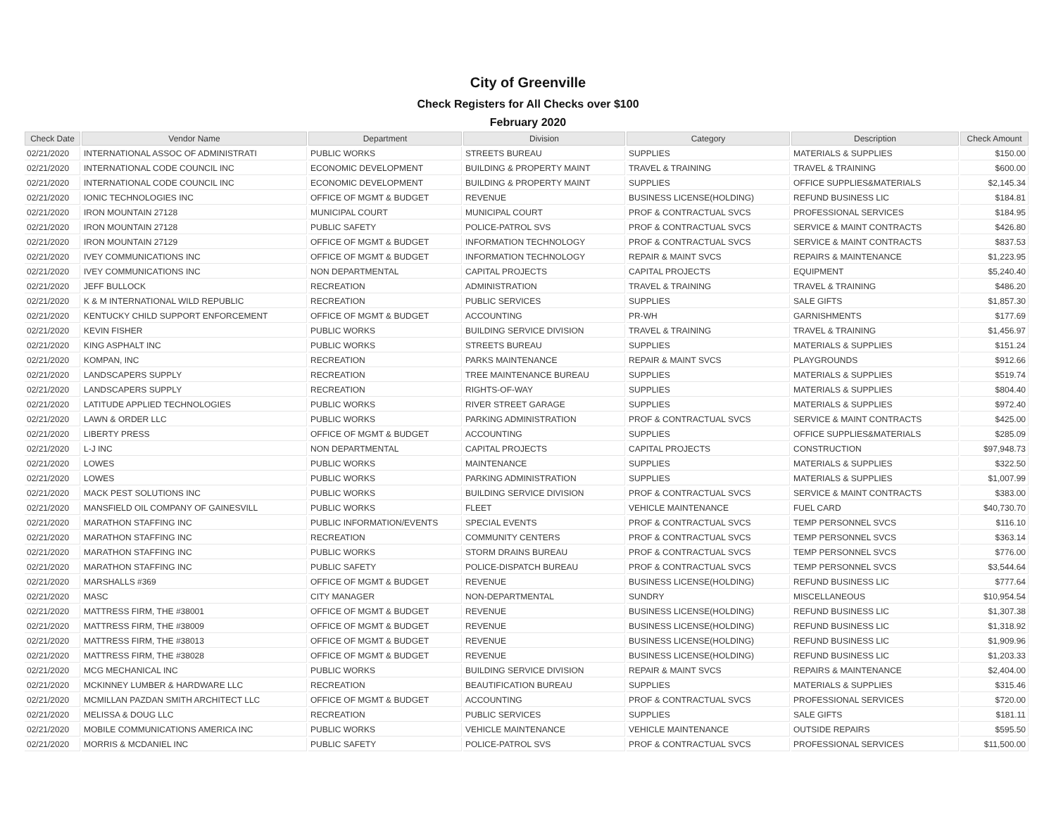City of Greenville
Check Registers for All Checks over $100
February 2020
| Check Date | Vendor Name | Department | Division | Category | Description | Check Amount |
| --- | --- | --- | --- | --- | --- | --- |
| 02/21/2020 | INTERNATIONAL ASSOC OF ADMINISTRATI | PUBLIC WORKS | STREETS BUREAU | SUPPLIES | MATERIALS & SUPPLIES | $150.00 |
| 02/21/2020 | INTERNATIONAL CODE COUNCIL INC | ECONOMIC DEVELOPMENT | BUILDING & PROPERTY MAINT | TRAVEL & TRAINING | TRAVEL & TRAINING | $600.00 |
| 02/21/2020 | INTERNATIONAL CODE COUNCIL INC | ECONOMIC DEVELOPMENT | BUILDING & PROPERTY MAINT | SUPPLIES | OFFICE SUPPLIES&MATERIALS | $2,145.34 |
| 02/21/2020 | IONIC TECHNOLOGIES INC | OFFICE OF MGMT & BUDGET | REVENUE | BUSINESS LICENSE(HOLDING) | REFUND BUSINESS LIC | $184.81 |
| 02/21/2020 | IRON MOUNTAIN 27128 | MUNICIPAL COURT | MUNICIPAL COURT | PROF & CONTRACTUAL SVCS | PROFESSIONAL SERVICES | $184.95 |
| 02/21/2020 | IRON MOUNTAIN 27128 | PUBLIC SAFETY | POLICE-PATROL SVS | PROF & CONTRACTUAL SVCS | SERVICE & MAINT CONTRACTS | $426.80 |
| 02/21/2020 | IRON MOUNTAIN 27129 | OFFICE OF MGMT & BUDGET | INFORMATION TECHNOLOGY | PROF & CONTRACTUAL SVCS | SERVICE & MAINT CONTRACTS | $837.53 |
| 02/21/2020 | IVEY COMMUNICATIONS INC | OFFICE OF MGMT & BUDGET | INFORMATION TECHNOLOGY | REPAIR & MAINT SVCS | REPAIRS & MAINTENANCE | $1,223.95 |
| 02/21/2020 | IVEY COMMUNICATIONS INC | NON DEPARTMENTAL | CAPITAL PROJECTS | CAPITAL PROJECTS | EQUIPMENT | $5,240.40 |
| 02/21/2020 | JEFF BULLOCK | RECREATION | ADMINISTRATION | TRAVEL & TRAINING | TRAVEL & TRAINING | $486.20 |
| 02/21/2020 | K & M INTERNATIONAL WILD REPUBLIC | RECREATION | PUBLIC SERVICES | SUPPLIES | SALE GIFTS | $1,857.30 |
| 02/21/2020 | KENTUCKY CHILD SUPPORT ENFORCEMENT | OFFICE OF MGMT & BUDGET | ACCOUNTING | PR-WH | GARNISHMENTS | $177.69 |
| 02/21/2020 | KEVIN FISHER | PUBLIC WORKS | BUILDING SERVICE DIVISION | TRAVEL & TRAINING | TRAVEL & TRAINING | $1,456.97 |
| 02/21/2020 | KING ASPHALT INC | PUBLIC WORKS | STREETS BUREAU | SUPPLIES | MATERIALS & SUPPLIES | $151.24 |
| 02/21/2020 | KOMPAN, INC | RECREATION | PARKS MAINTENANCE | REPAIR & MAINT SVCS | PLAYGROUNDS | $912.66 |
| 02/21/2020 | LANDSCAPERS SUPPLY | RECREATION | TREE MAINTENANCE BUREAU | SUPPLIES | MATERIALS & SUPPLIES | $519.74 |
| 02/21/2020 | LANDSCAPERS SUPPLY | RECREATION | RIGHTS-OF-WAY | SUPPLIES | MATERIALS & SUPPLIES | $804.40 |
| 02/21/2020 | LATITUDE APPLIED TECHNOLOGIES | PUBLIC WORKS | RIVER STREET GARAGE | SUPPLIES | MATERIALS & SUPPLIES | $972.40 |
| 02/21/2020 | LAWN & ORDER LLC | PUBLIC WORKS | PARKING ADMINISTRATION | PROF & CONTRACTUAL SVCS | SERVICE & MAINT CONTRACTS | $425.00 |
| 02/21/2020 | LIBERTY PRESS | OFFICE OF MGMT & BUDGET | ACCOUNTING | SUPPLIES | OFFICE SUPPLIES&MATERIALS | $285.09 |
| 02/21/2020 | L-J INC | NON DEPARTMENTAL | CAPITAL PROJECTS | CAPITAL PROJECTS | CONSTRUCTION | $97,948.73 |
| 02/21/2020 | LOWES | PUBLIC WORKS | MAINTENANCE | SUPPLIES | MATERIALS & SUPPLIES | $322.50 |
| 02/21/2020 | LOWES | PUBLIC WORKS | PARKING ADMINISTRATION | SUPPLIES | MATERIALS & SUPPLIES | $1,007.99 |
| 02/21/2020 | MACK PEST SOLUTIONS INC | PUBLIC WORKS | BUILDING SERVICE DIVISION | PROF & CONTRACTUAL SVCS | SERVICE & MAINT CONTRACTS | $383.00 |
| 02/21/2020 | MANSFIELD OIL COMPANY OF GAINESVILL | PUBLIC WORKS | FLEET | VEHICLE MAINTENANCE | FUEL CARD | $40,730.70 |
| 02/21/2020 | MARATHON STAFFING INC | PUBLIC INFORMATION/EVENTS | SPECIAL EVENTS | PROF & CONTRACTUAL SVCS | TEMP PERSONNEL SVCS | $116.10 |
| 02/21/2020 | MARATHON STAFFING INC | RECREATION | COMMUNITY CENTERS | PROF & CONTRACTUAL SVCS | TEMP PERSONNEL SVCS | $363.14 |
| 02/21/2020 | MARATHON STAFFING INC | PUBLIC WORKS | STORM DRAINS BUREAU | PROF & CONTRACTUAL SVCS | TEMP PERSONNEL SVCS | $776.00 |
| 02/21/2020 | MARATHON STAFFING INC | PUBLIC SAFETY | POLICE-DISPATCH BUREAU | PROF & CONTRACTUAL SVCS | TEMP PERSONNEL SVCS | $3,544.64 |
| 02/21/2020 | MARSHALLS #369 | OFFICE OF MGMT & BUDGET | REVENUE | BUSINESS LICENSE(HOLDING) | REFUND BUSINESS LIC | $777.64 |
| 02/21/2020 | MASC | CITY MANAGER | NON-DEPARTMENTAL | SUNDRY | MISCELLANEOUS | $10,954.54 |
| 02/21/2020 | MATTRESS FIRM, THE #38001 | OFFICE OF MGMT & BUDGET | REVENUE | BUSINESS LICENSE(HOLDING) | REFUND BUSINESS LIC | $1,307.38 |
| 02/21/2020 | MATTRESS FIRM, THE #38009 | OFFICE OF MGMT & BUDGET | REVENUE | BUSINESS LICENSE(HOLDING) | REFUND BUSINESS LIC | $1,318.92 |
| 02/21/2020 | MATTRESS FIRM, THE #38013 | OFFICE OF MGMT & BUDGET | REVENUE | BUSINESS LICENSE(HOLDING) | REFUND BUSINESS LIC | $1,909.96 |
| 02/21/2020 | MATTRESS FIRM, THE #38028 | OFFICE OF MGMT & BUDGET | REVENUE | BUSINESS LICENSE(HOLDING) | REFUND BUSINESS LIC | $1,203.33 |
| 02/21/2020 | MCG MECHANICAL INC | PUBLIC WORKS | BUILDING SERVICE DIVISION | REPAIR & MAINT SVCS | REPAIRS & MAINTENANCE | $2,404.00 |
| 02/21/2020 | MCKINNEY LUMBER & HARDWARE LLC | RECREATION | BEAUTIFICATION BUREAU | SUPPLIES | MATERIALS & SUPPLIES | $315.46 |
| 02/21/2020 | MCMILLAN PAZDAN SMITH ARCHITECT LLC | OFFICE OF MGMT & BUDGET | ACCOUNTING | PROF & CONTRACTUAL SVCS | PROFESSIONAL SERVICES | $720.00 |
| 02/21/2020 | MELISSA & DOUG LLC | RECREATION | PUBLIC SERVICES | SUPPLIES | SALE GIFTS | $181.11 |
| 02/21/2020 | MOBILE COMMUNICATIONS AMERICA INC | PUBLIC WORKS | VEHICLE MAINTENANCE | VEHICLE MAINTENANCE | OUTSIDE REPAIRS | $595.50 |
| 02/21/2020 | MORRIS & MCDANIEL INC | PUBLIC SAFETY | POLICE-PATROL SVS | PROF & CONTRACTUAL SVCS | PROFESSIONAL SERVICES | $11,500.00 |